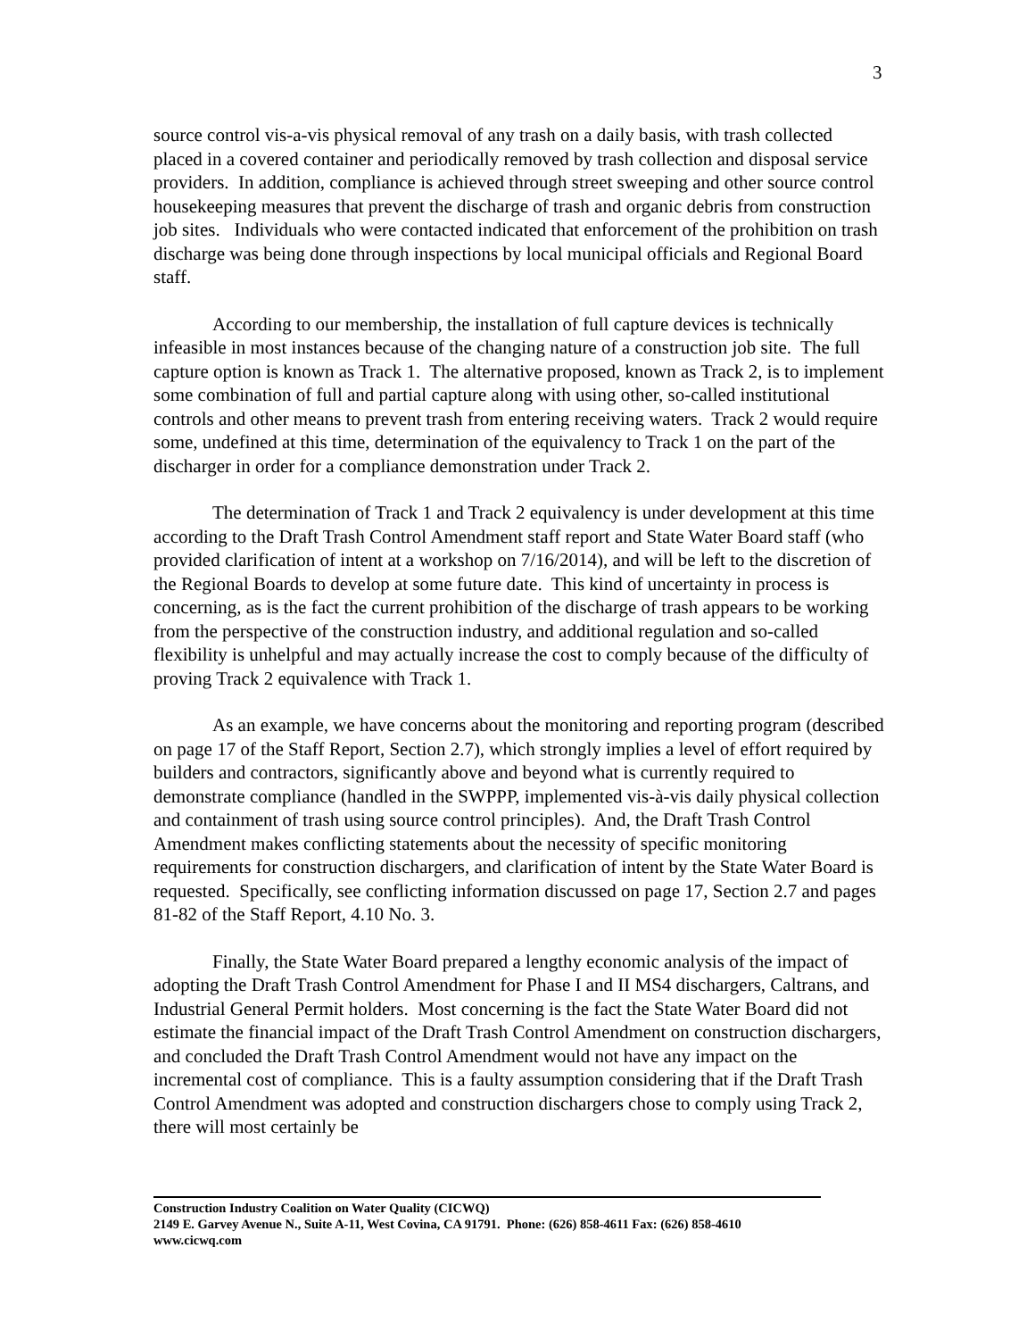3
source control vis-a-vis physical removal of any trash on a daily basis, with trash collected placed in a covered container and periodically removed by trash collection and disposal service providers. In addition, compliance is achieved through street sweeping and other source control housekeeping measures that prevent the discharge of trash and organic debris from construction job sites. Individuals who were contacted indicated that enforcement of the prohibition on trash discharge was being done through inspections by local municipal officials and Regional Board staff.
According to our membership, the installation of full capture devices is technically infeasible in most instances because of the changing nature of a construction job site. The full capture option is known as Track 1. The alternative proposed, known as Track 2, is to implement some combination of full and partial capture along with using other, so-called institutional controls and other means to prevent trash from entering receiving waters. Track 2 would require some, undefined at this time, determination of the equivalency to Track 1 on the part of the discharger in order for a compliance demonstration under Track 2.
The determination of Track 1 and Track 2 equivalency is under development at this time according to the Draft Trash Control Amendment staff report and State Water Board staff (who provided clarification of intent at a workshop on 7/16/2014), and will be left to the discretion of the Regional Boards to develop at some future date. This kind of uncertainty in process is concerning, as is the fact the current prohibition of the discharge of trash appears to be working from the perspective of the construction industry, and additional regulation and so-called flexibility is unhelpful and may actually increase the cost to comply because of the difficulty of proving Track 2 equivalence with Track 1.
As an example, we have concerns about the monitoring and reporting program (described on page 17 of the Staff Report, Section 2.7), which strongly implies a level of effort required by builders and contractors, significantly above and beyond what is currently required to demonstrate compliance (handled in the SWPPP, implemented vis-à-vis daily physical collection and containment of trash using source control principles). And, the Draft Trash Control Amendment makes conflicting statements about the necessity of specific monitoring requirements for construction dischargers, and clarification of intent by the State Water Board is requested. Specifically, see conflicting information discussed on page 17, Section 2.7 and pages 81-82 of the Staff Report, 4.10 No. 3.
Finally, the State Water Board prepared a lengthy economic analysis of the impact of adopting the Draft Trash Control Amendment for Phase I and II MS4 dischargers, Caltrans, and Industrial General Permit holders. Most concerning is the fact the State Water Board did not estimate the financial impact of the Draft Trash Control Amendment on construction dischargers, and concluded the Draft Trash Control Amendment would not have any impact on the incremental cost of compliance. This is a faulty assumption considering that if the Draft Trash Control Amendment was adopted and construction dischargers chose to comply using Track 2, there will most certainly be
Construction Industry Coalition on Water Quality (CICWQ)
2149 E. Garvey Avenue N., Suite A-11, West Covina, CA 91791. Phone: (626) 858-4611 Fax: (626) 858-4610
www.cicwq.com